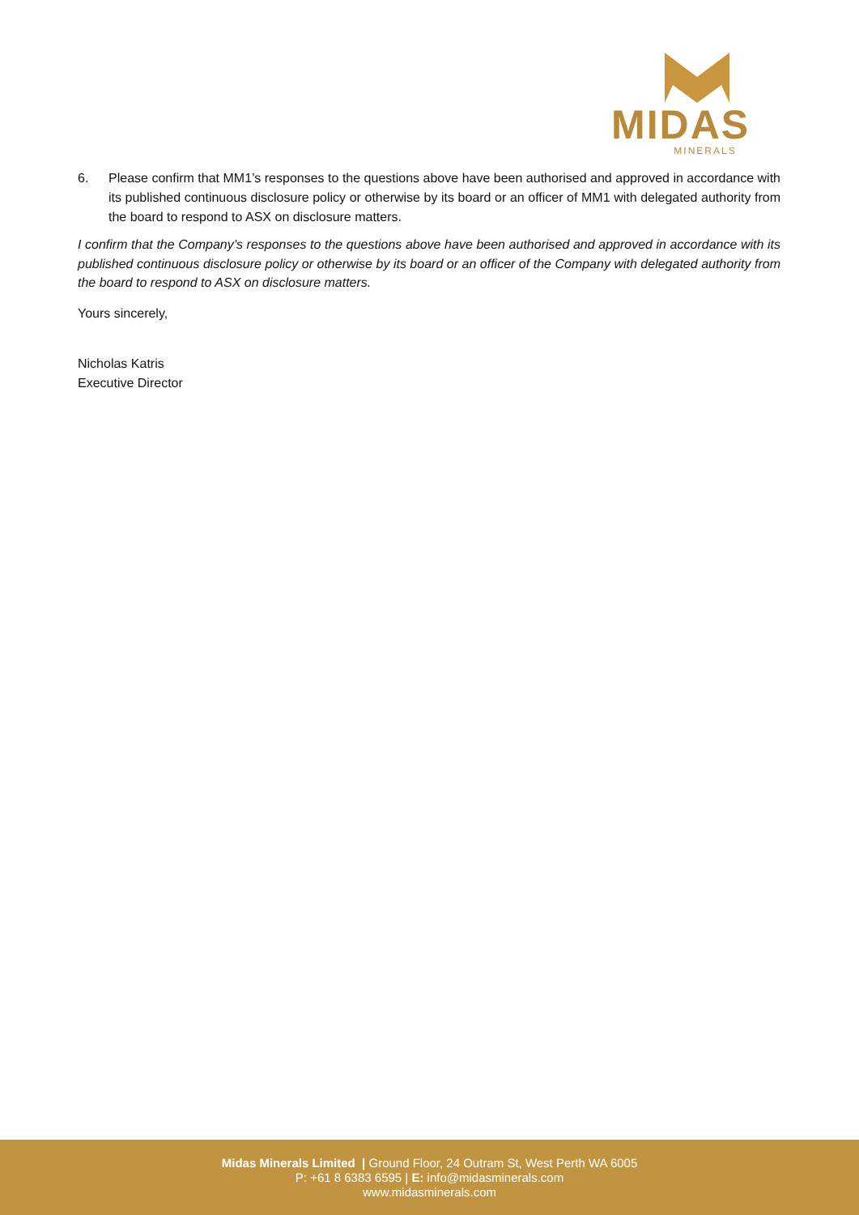MIDAS
MINERALS
6. Please confirm that MM1’s responses to the questions above have been authorised and approved in accordance with its published continuous disclosure policy or otherwise by its board or an officer of MM1 with delegated authority from the board to respond to ASX on disclosure matters.
I confirm that the Company’s responses to the questions above have been authorised and approved in accordance with its published continuous disclosure policy or otherwise by its board or an officer of the Company with delegated authority from the board to respond to ASX on disclosure matters.
Yours sincerely,
Nicholas Katris
Executive Director
Midas Minerals Limited | Ground Floor, 24 Outram St, West Perth WA 6005
P: +61 8 6383 6595 | E: info@midasminerals.com
www.midasminerals.com